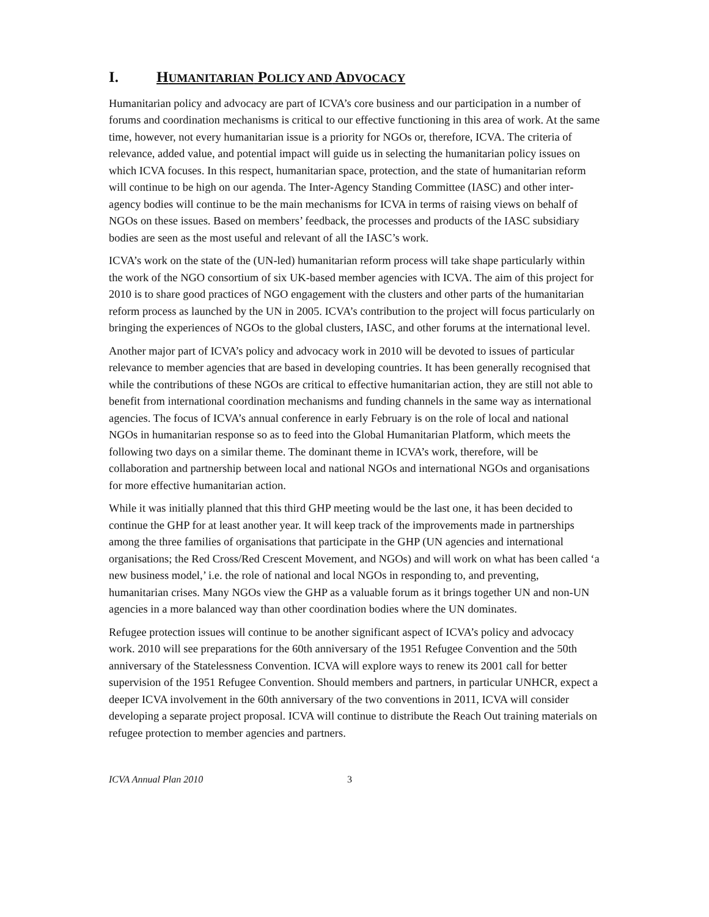I. HUMANITARIAN POLICY AND ADVOCACY
Humanitarian policy and advocacy are part of ICVA’s core business and our participation in a number of forums and coordination mechanisms is critical to our effective functioning in this area of work. At the same time, however, not every humanitarian issue is a priority for NGOs or, therefore, ICVA. The criteria of relevance, added value, and potential impact will guide us in selecting the humanitarian policy issues on which ICVA focuses. In this respect, humanitarian space, protection, and the state of humanitarian reform will continue to be high on our agenda. The Inter-Agency Standing Committee (IASC) and other inter-agency bodies will continue to be the main mechanisms for ICVA in terms of raising views on behalf of NGOs on these issues. Based on members’ feedback, the processes and products of the IASC subsidiary bodies are seen as the most useful and relevant of all the IASC’s work.
ICVA’s work on the state of the (UN-led) humanitarian reform process will take shape particularly within the work of the NGO consortium of six UK-based member agencies with ICVA. The aim of this project for 2010 is to share good practices of NGO engagement with the clusters and other parts of the humanitarian reform process as launched by the UN in 2005. ICVA’s contribution to the project will focus particularly on bringing the experiences of NGOs to the global clusters, IASC, and other forums at the international level.
Another major part of ICVA’s policy and advocacy work in 2010 will be devoted to issues of particular relevance to member agencies that are based in developing countries. It has been generally recognised that while the contributions of these NGOs are critical to effective humanitarian action, they are still not able to benefit from international coordination mechanisms and funding channels in the same way as international agencies. The focus of ICVA’s annual conference in early February is on the role of local and national NGOs in humanitarian response so as to feed into the Global Humanitarian Platform, which meets the following two days on a similar theme. The dominant theme in ICVA’s work, therefore, will be collaboration and partnership between local and national NGOs and international NGOs and organisations for more effective humanitarian action.
While it was initially planned that this third GHP meeting would be the last one, it has been decided to continue the GHP for at least another year. It will keep track of the improvements made in partnerships among the three families of organisations that participate in the GHP (UN agencies and international organisations; the Red Cross/Red Crescent Movement, and NGOs) and will work on what has been called ‘a new business model,’ i.e. the role of national and local NGOs in responding to, and preventing, humanitarian crises. Many NGOs view the GHP as a valuable forum as it brings together UN and non-UN agencies in a more balanced way than other coordination bodies where the UN dominates.
Refugee protection issues will continue to be another significant aspect of ICVA’s policy and advocacy work. 2010 will see preparations for the 60th anniversary of the 1951 Refugee Convention and the 50th anniversary of the Statelessness Convention. ICVA will explore ways to renew its 2001 call for better supervision of the 1951 Refugee Convention. Should members and partners, in particular UNHCR, expect a deeper ICVA involvement in the 60th anniversary of the two conventions in 2011, ICVA will consider developing a separate project proposal. ICVA will continue to distribute the Reach Out training materials on refugee protection to member agencies and partners.
ICVA Annual Plan 2010 3